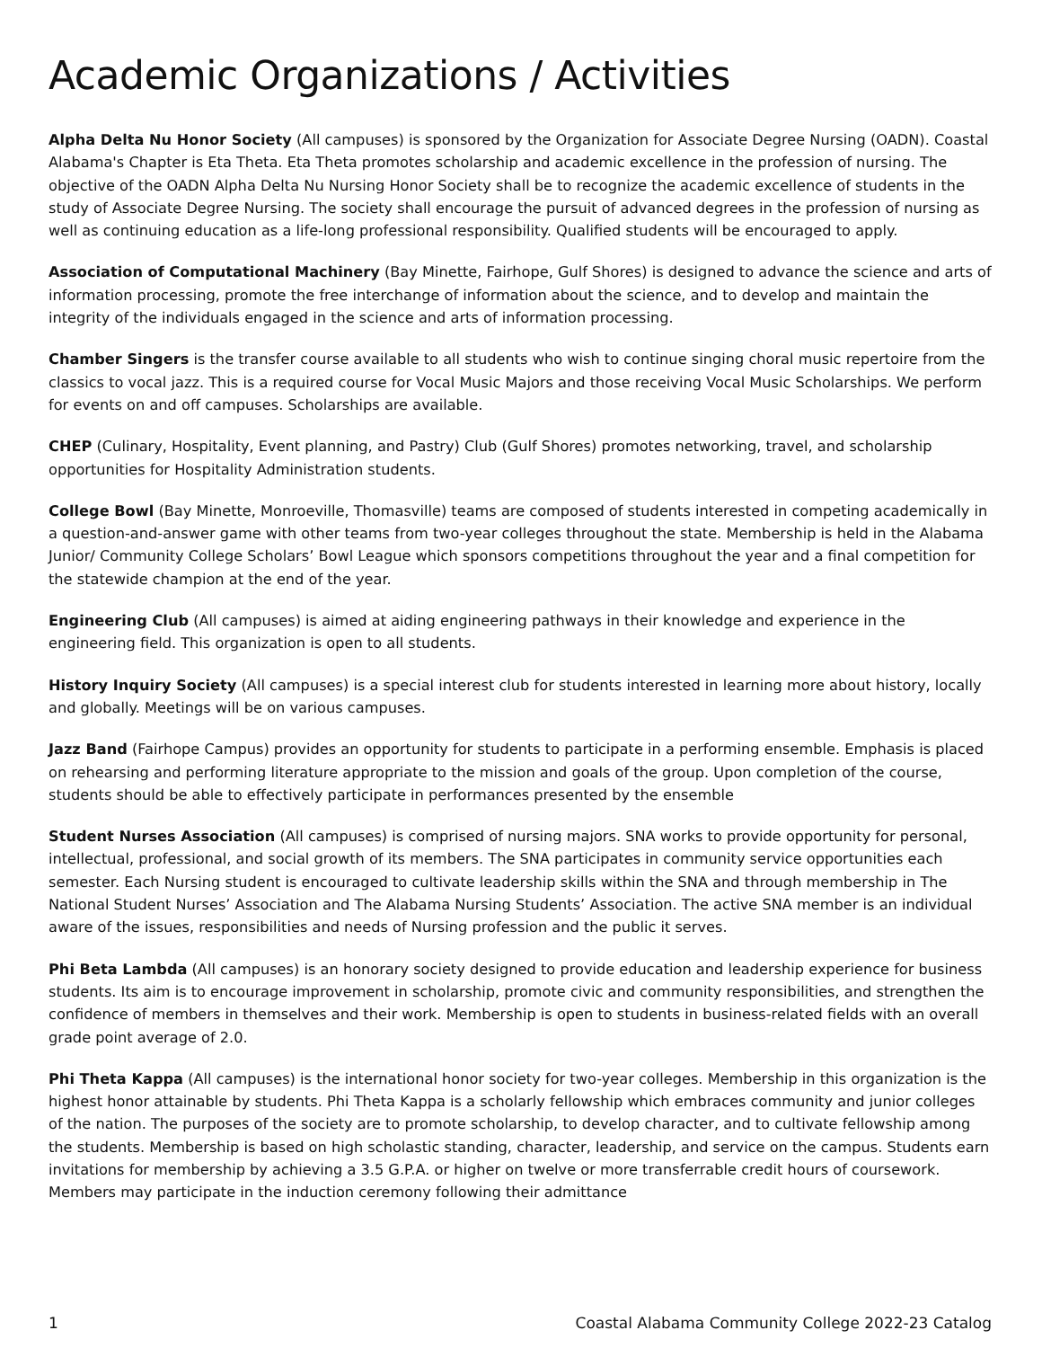Academic Organizations / Activities
Alpha Delta Nu Honor Society (All campuses) is sponsored by the Organization for Associate Degree Nursing (OADN). Coastal Alabama's Chapter is Eta Theta. Eta Theta promotes scholarship and academic excellence in the profession of nursing. The objective of the OADN Alpha Delta Nu Nursing Honor Society shall be to recognize the academic excellence of students in the study of Associate Degree Nursing. The society shall encourage the pursuit of advanced degrees in the profession of nursing as well as continuing education as a life-long professional responsibility. Qualified students will be encouraged to apply.
Association of Computational Machinery (Bay Minette, Fairhope, Gulf Shores) is designed to advance the science and arts of information processing, promote the free interchange of information about the science, and to develop and maintain the integrity of the individuals engaged in the science and arts of information processing.
Chamber Singers is the transfer course available to all students who wish to continue singing choral music repertoire from the classics to vocal jazz. This is a required course for Vocal Music Majors and those receiving Vocal Music Scholarships. We perform for events on and off campuses. Scholarships are available.
CHEP (Culinary, Hospitality, Event planning, and Pastry) Club (Gulf Shores) promotes networking, travel, and scholarship opportunities for Hospitality Administration students.
College Bowl (Bay Minette, Monroeville, Thomasville) teams are composed of students interested in competing academically in a question-and-answer game with other teams from two-year colleges throughout the state. Membership is held in the Alabama Junior/ Community College Scholars’ Bowl League which sponsors competitions throughout the year and a final competition for the statewide champion at the end of the year.
Engineering Club (All campuses) is aimed at aiding engineering pathways in their knowledge and experience in the engineering field. This organization is open to all students.
History Inquiry Society (All campuses) is a special interest club for students interested in learning more about history, locally and globally. Meetings will be on various campuses.
Jazz Band (Fairhope Campus) provides an opportunity for students to participate in a performing ensemble. Emphasis is placed on rehearsing and performing literature appropriate to the mission and goals of the group. Upon completion of the course, students should be able to effectively participate in performances presented by the ensemble
Student Nurses Association (All campuses) is comprised of nursing majors. SNA works to provide opportunity for personal, intellectual, professional, and social growth of its members. The SNA participates in community service opportunities each semester. Each Nursing student is encouraged to cultivate leadership skills within the SNA and through membership in The National Student Nurses’ Association and The Alabama Nursing Students’ Association. The active SNA member is an individual aware of the issues, responsibilities and needs of Nursing profession and the public it serves.
Phi Beta Lambda (All campuses) is an honorary society designed to provide education and leadership experience for business students. Its aim is to encourage improvement in scholarship, promote civic and community responsibilities, and strengthen the confidence of members in themselves and their work. Membership is open to students in business-related fields with an overall grade point average of 2.0.
Phi Theta Kappa (All campuses) is the international honor society for two-year colleges. Membership in this organization is the highest honor attainable by students. Phi Theta Kappa is a scholarly fellowship which embraces community and junior colleges of the nation. The purposes of the society are to promote scholarship, to develop character, and to cultivate fellowship among the students. Membership is based on high scholastic standing, character, leadership, and service on the campus. Students earn invitations for membership by achieving a 3.5 G.P.A. or higher on twelve or more transferrable credit hours of coursework. Members may participate in the induction ceremony following their admittance
1 Coastal Alabama Community College 2022-23 Catalog